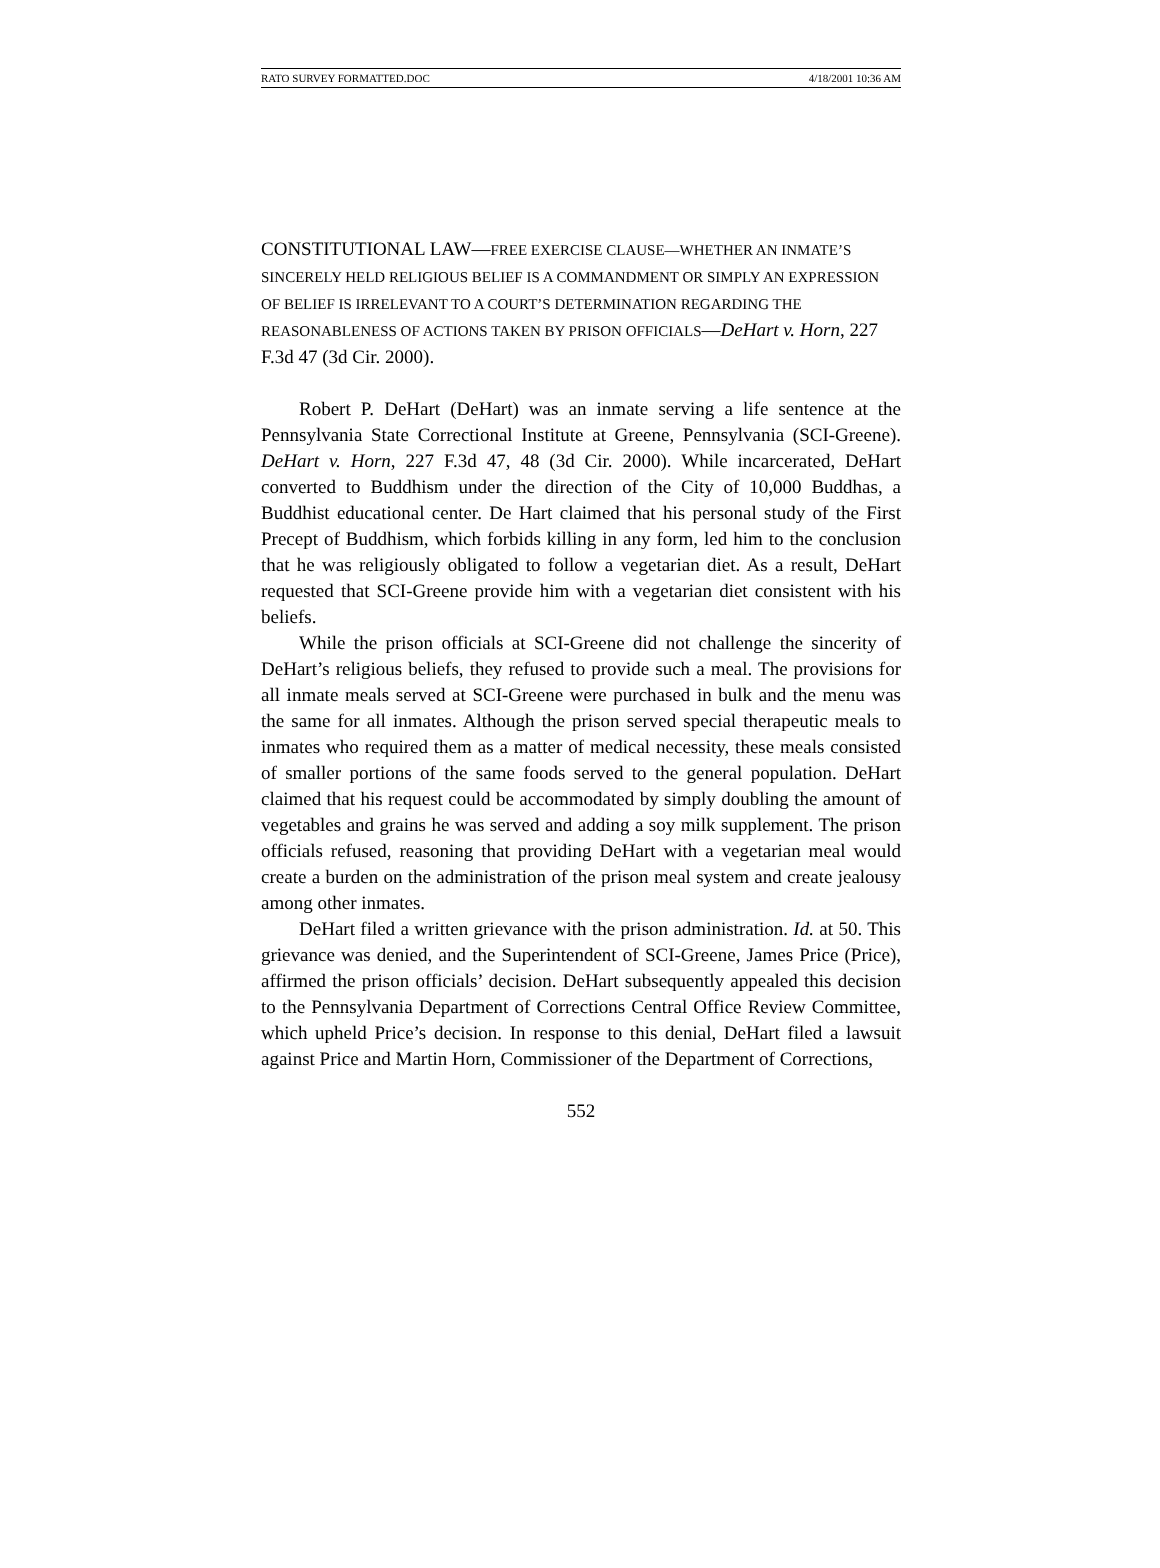RATO SURVEY FORMATTED.DOC 4/18/2001 10:36 AM
CONSTITUTIONAL LAW—FREE EXERCISE CLAUSE—WHETHER AN INMATE’S SINCERELY HELD RELIGIOUS BELIEF IS A COMMANDMENT OR SIMPLY AN EXPRESSION OF BELIEF IS IRRELEVANT TO A COURT’S DETERMINATION REGARDING THE REASONABLENESS OF ACTIONS TAKEN BY PRISON OFFICIALS—DeHart v. Horn, 227 F.3d 47 (3d Cir. 2000).
Robert P. DeHart (DeHart) was an inmate serving a life sentence at the Pennsylvania State Correctional Institute at Greene, Pennsylvania (SCI-Greene). DeHart v. Horn, 227 F.3d 47, 48 (3d Cir. 2000). While incarcerated, DeHart converted to Buddhism under the direction of the City of 10,000 Buddhas, a Buddhist educational center. De Hart claimed that his personal study of the First Precept of Buddhism, which forbids killing in any form, led him to the conclusion that he was religiously obligated to follow a vegetarian diet. As a result, DeHart requested that SCI-Greene provide him with a vegetarian diet consistent with his beliefs.
While the prison officials at SCI-Greene did not challenge the sincerity of DeHart’s religious beliefs, they refused to provide such a meal. The provisions for all inmate meals served at SCI-Greene were purchased in bulk and the menu was the same for all inmates. Although the prison served special therapeutic meals to inmates who required them as a matter of medical necessity, these meals consisted of smaller portions of the same foods served to the general population. DeHart claimed that his request could be accommodated by simply doubling the amount of vegetables and grains he was served and adding a soy milk supplement. The prison officials refused, reasoning that providing DeHart with a vegetarian meal would create a burden on the administration of the prison meal system and create jealousy among other inmates.
DeHart filed a written grievance with the prison administration. Id. at 50. This grievance was denied, and the Superintendent of SCI-Greene, James Price (Price), affirmed the prison officials’ decision. DeHart subsequently appealed this decision to the Pennsylvania Department of Corrections Central Office Review Committee, which upheld Price’s decision. In response to this denial, DeHart filed a lawsuit against Price and Martin Horn, Commissioner of the Department of Corrections,
552